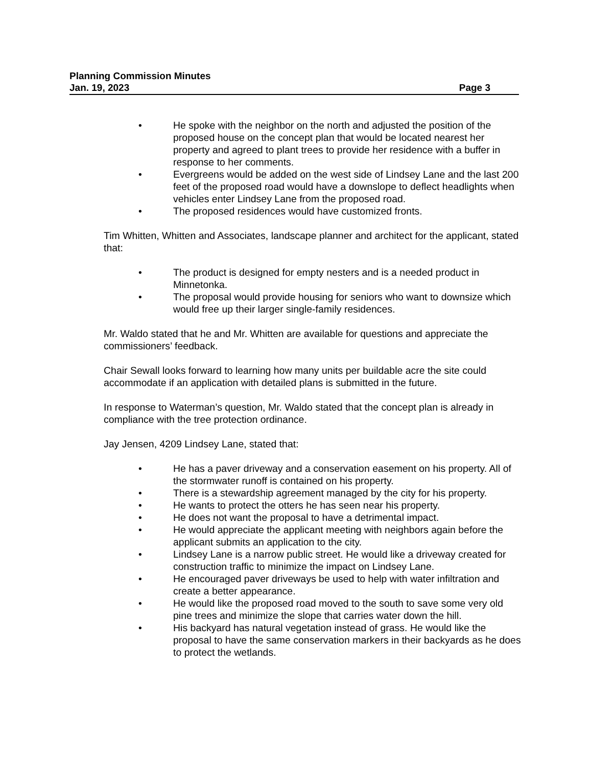Planning Commission Minutes
Jan. 19, 2023 Page 3
• He spoke with the neighbor on the north and adjusted the position of the proposed house on the concept plan that would be located nearest her property and agreed to plant trees to provide her residence with a buffer in response to her comments.
• Evergreens would be added on the west side of Lindsey Lane and the last 200 feet of the proposed road would have a downslope to deflect headlights when vehicles enter Lindsey Lane from the proposed road.
• The proposed residences would have customized fronts.
Tim Whitten, Whitten and Associates, landscape planner and architect for the applicant, stated that:
• The product is designed for empty nesters and is a needed product in Minnetonka.
• The proposal would provide housing for seniors who want to downsize which would free up their larger single-family residences.
Mr. Waldo stated that he and Mr. Whitten are available for questions and appreciate the commissioners’ feedback.
Chair Sewall looks forward to learning how many units per buildable acre the site could accommodate if an application with detailed plans is submitted in the future.
In response to Waterman’s question, Mr. Waldo stated that the concept plan is already in compliance with the tree protection ordinance.
Jay Jensen, 4209 Lindsey Lane, stated that:
• He has a paver driveway and a conservation easement on his property. All of the stormwater runoff is contained on his property.
• There is a stewardship agreement managed by the city for his property.
• He wants to protect the otters he has seen near his property.
• He does not want the proposal to have a detrimental impact.
• He would appreciate the applicant meeting with neighbors again before the applicant submits an application to the city.
• Lindsey Lane is a narrow public street. He would like a driveway created for construction traffic to minimize the impact on Lindsey Lane.
• He encouraged paver driveways be used to help with water infiltration and create a better appearance.
• He would like the proposed road moved to the south to save some very old pine trees and minimize the slope that carries water down the hill.
• His backyard has natural vegetation instead of grass. He would like the proposal to have the same conservation markers in their backyards as he does to protect the wetlands.